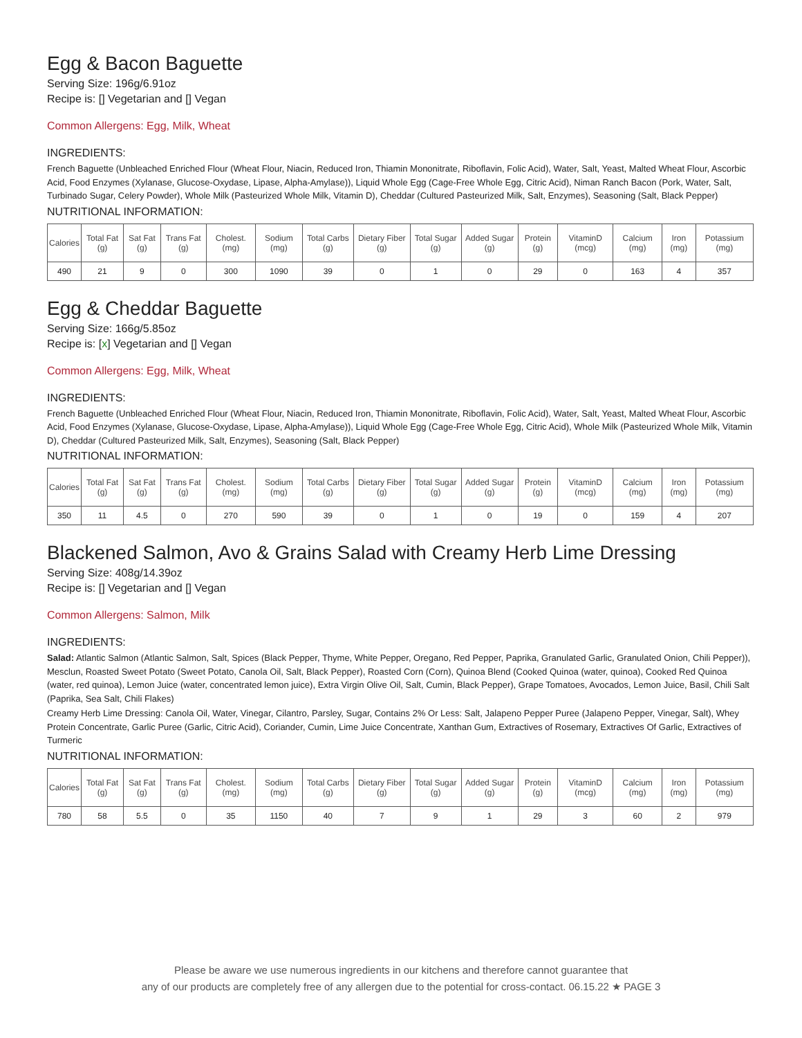Egg & Bacon Baguette
Serving Size: 196g/6.91oz
Recipe is: [] Vegetarian and [] Vegan
Common Allergens: Egg, Milk, Wheat
INGREDIENTS:
French Baguette (Unbleached Enriched Flour (Wheat Flour, Niacin, Reduced Iron, Thiamin Mononitrate, Riboflavin, Folic Acid), Water, Salt, Yeast, Malted Wheat Flour, Ascorbic Acid, Food Enzymes (Xylanase, Glucose-Oxydase, Lipase, Alpha-Amylase)), Liquid Whole Egg (Cage-Free Whole Egg, Citric Acid), Niman Ranch Bacon (Pork, Water, Salt, Turbinado Sugar, Celery Powder), Whole Milk (Pasteurized Whole Milk, Vitamin D), Cheddar (Cultured Pasteurized Milk, Salt, Enzymes), Seasoning (Salt, Black Pepper)
NUTRITIONAL INFORMATION:
| Calories | Total Fat (g) | Sat Fat (g) | Trans Fat (g) | Cholest. (mg) | Sodium (mg) | Total Carbs (g) | Dietary Fiber (g) | Total Sugar (g) | Added Sugar (g) | Protein (g) | VitaminD (mcg) | Calcium (mg) | Iron (mg) | Potassium (mg) |
| --- | --- | --- | --- | --- | --- | --- | --- | --- | --- | --- | --- | --- | --- | --- |
| 490 | 21 | 9 | 0 | 300 | 1090 | 39 | 0 | 1 | 0 | 29 | 0 | 163 | 4 | 357 |
Egg & Cheddar Baguette
Serving Size: 166g/5.85oz
Recipe is: [x] Vegetarian and [] Vegan
Common Allergens: Egg, Milk, Wheat
INGREDIENTS:
French Baguette (Unbleached Enriched Flour (Wheat Flour, Niacin, Reduced Iron, Thiamin Mononitrate, Riboflavin, Folic Acid), Water, Salt, Yeast, Malted Wheat Flour, Ascorbic Acid, Food Enzymes (Xylanase, Glucose-Oxydase, Lipase, Alpha-Amylase)), Liquid Whole Egg (Cage-Free Whole Egg, Citric Acid), Whole Milk (Pasteurized Whole Milk, Vitamin D), Cheddar (Cultured Pasteurized Milk, Salt, Enzymes), Seasoning (Salt, Black Pepper)
NUTRITIONAL INFORMATION:
| Calories | Total Fat (g) | Sat Fat (g) | Trans Fat (g) | Cholest. (mg) | Sodium (mg) | Total Carbs (g) | Dietary Fiber (g) | Total Sugar (g) | Added Sugar (g) | Protein (g) | VitaminD (mcg) | Calcium (mg) | Iron (mg) | Potassium (mg) |
| --- | --- | --- | --- | --- | --- | --- | --- | --- | --- | --- | --- | --- | --- | --- |
| 350 | 11 | 4.5 | 0 | 270 | 590 | 39 | 0 | 1 | 0 | 19 | 0 | 159 | 4 | 207 |
Blackened Salmon, Avo & Grains Salad with Creamy Herb Lime Dressing
Serving Size: 408g/14.39oz
Recipe is: [] Vegetarian and [] Vegan
Common Allergens: Salmon, Milk
INGREDIENTS:
Salad: Atlantic Salmon (Atlantic Salmon, Salt, Spices (Black Pepper, Thyme, White Pepper, Oregano, Red Pepper, Paprika, Granulated Garlic, Granulated Onion, Chili Pepper)), Mesclun, Roasted Sweet Potato (Sweet Potato, Canola Oil, Salt, Black Pepper), Roasted Corn (Corn), Quinoa Blend (Cooked Quinoa (water, quinoa), Cooked Red Quinoa (water, red quinoa), Lemon Juice (water, concentrated lemon juice), Extra Virgin Olive Oil, Salt, Cumin, Black Pepper), Grape Tomatoes, Avocados, Lemon Juice, Basil, Chili Salt (Paprika, Sea Salt, Chili Flakes)
Creamy Herb Lime Dressing: Canola Oil, Water, Vinegar, Cilantro, Parsley, Sugar, Contains 2% Or Less: Salt, Jalapeno Pepper Puree (Jalapeno Pepper, Vinegar, Salt), Whey Protein Concentrate, Garlic Puree (Garlic, Citric Acid), Coriander, Cumin, Lime Juice Concentrate, Xanthan Gum, Extractives of Rosemary, Extractives Of Garlic, Extractives of Turmeric
NUTRITIONAL INFORMATION:
| Calories | Total Fat (g) | Sat Fat (g) | Trans Fat (g) | Cholest. (mg) | Sodium (mg) | Total Carbs (g) | Dietary Fiber (g) | Total Sugar (g) | Added Sugar (g) | Protein (g) | VitaminD (mcg) | Calcium (mg) | Iron (mg) | Potassium (mg) |
| --- | --- | --- | --- | --- | --- | --- | --- | --- | --- | --- | --- | --- | --- | --- |
| 780 | 58 | 5.5 | 0 | 35 | 1150 | 40 | 7 | 9 | 1 | 29 | 3 | 60 | 2 | 979 |
Please be aware we use numerous ingredients in our kitchens and therefore cannot guarantee that
any of our products are completely free of any allergen due to the potential for cross-contact. 06.15.22 ★ PAGE 3